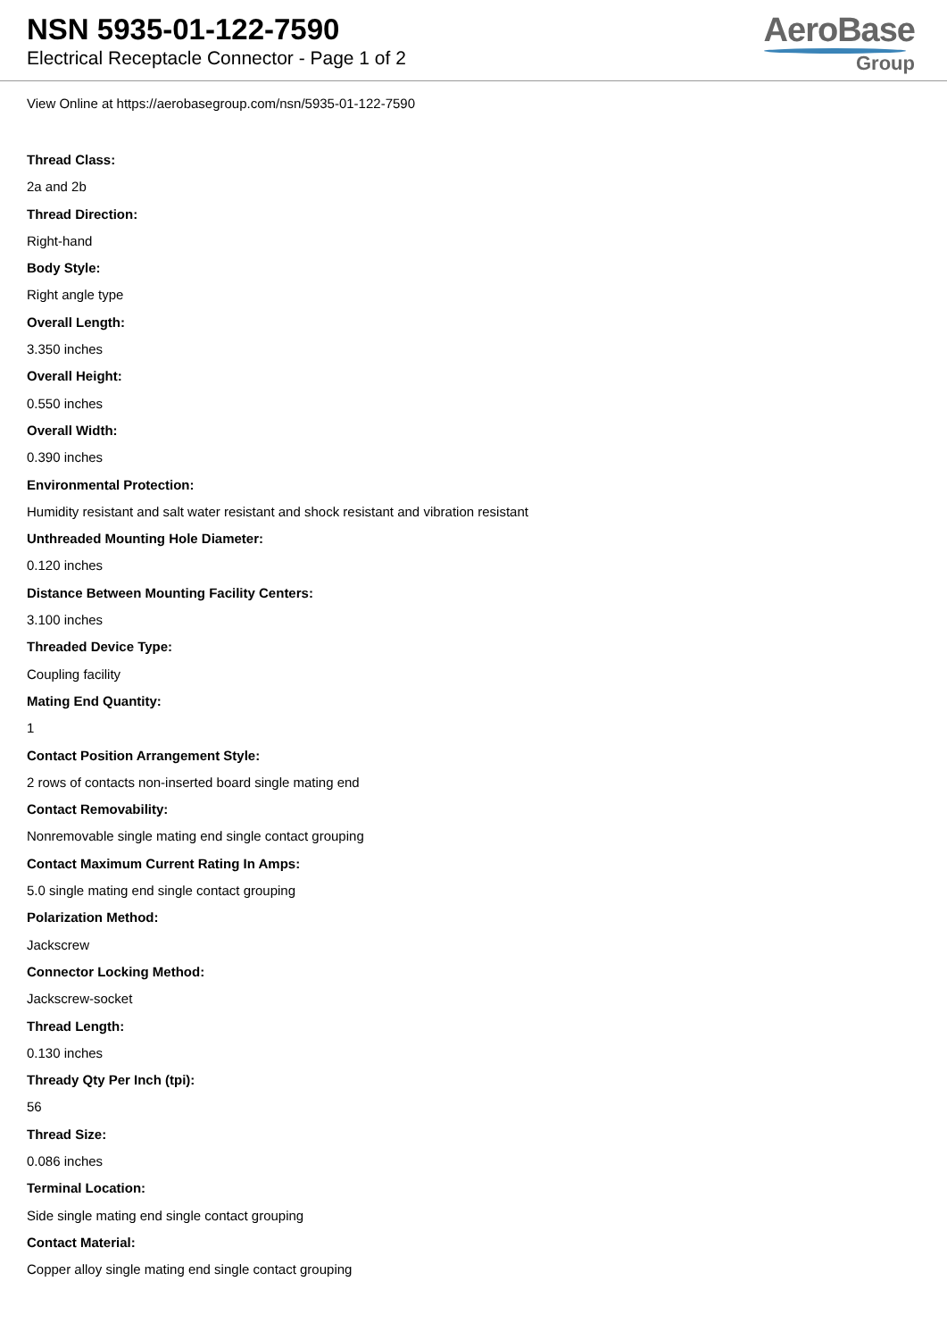NSN 5935-01-122-7590
Electrical Receptacle Connector - Page 1 of 2
AeroBase
Group
View Online at https://aerobasegroup.com/nsn/5935-01-122-7590
Thread Class:
2a and 2b
Thread Direction:
Right-hand
Body Style:
Right angle type
Overall Length:
3.350 inches
Overall Height:
0.550 inches
Overall Width:
0.390 inches
Environmental Protection:
Humidity resistant and salt water resistant and shock resistant and vibration resistant
Unthreaded Mounting Hole Diameter:
0.120 inches
Distance Between Mounting Facility Centers:
3.100 inches
Threaded Device Type:
Coupling facility
Mating End Quantity:
1
Contact Position Arrangement Style:
2 rows of contacts non-inserted board single mating end
Contact Removability:
Nonremovable single mating end single contact grouping
Contact Maximum Current Rating In Amps:
5.0 single mating end single contact grouping
Polarization Method:
Jackscrew
Connector Locking Method:
Jackscrew-socket
Thread Length:
0.130 inches
Thready Qty Per Inch (tpi):
56
Thread Size:
0.086 inches
Terminal Location:
Side single mating end single contact grouping
Contact Material:
Copper alloy single mating end single contact grouping